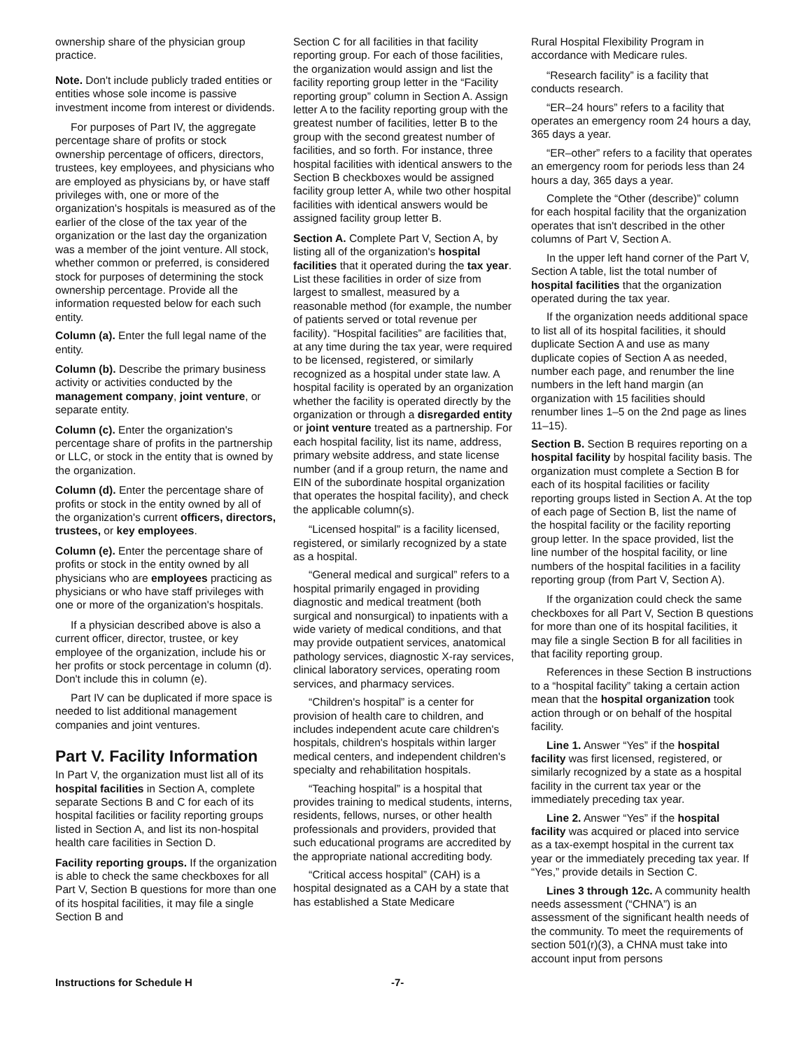ownership share of the physician group practice.
Note. Don't include publicly traded entities or entities whose sole income is passive investment income from interest or dividends.
For purposes of Part IV, the aggregate percentage share of profits or stock ownership percentage of officers, directors, trustees, key employees, and physicians who are employed as physicians by, or have staff privileges with, one or more of the organization's hospitals is measured as of the earlier of the close of the tax year of the organization or the last day the organization was a member of the joint venture. All stock, whether common or preferred, is considered stock for purposes of determining the stock ownership percentage. Provide all the information requested below for each such entity.
Column (a). Enter the full legal name of the entity.
Column (b). Describe the primary business activity or activities conducted by the management company, joint venture, or separate entity.
Column (c). Enter the organization's percentage share of profits in the partnership or LLC, or stock in the entity that is owned by the organization.
Column (d). Enter the percentage share of profits or stock in the entity owned by all of the organization's current officers, directors, trustees, or key employees.
Column (e). Enter the percentage share of profits or stock in the entity owned by all physicians who are employees practicing as physicians or who have staff privileges with one or more of the organization's hospitals.
If a physician described above is also a current officer, director, trustee, or key employee of the organization, include his or her profits or stock percentage in column (d). Don't include this in column (e).
Part IV can be duplicated if more space is needed to list additional management companies and joint ventures.
Part V. Facility Information
In Part V, the organization must list all of its hospital facilities in Section A, complete separate Sections B and C for each of its hospital facilities or facility reporting groups listed in Section A, and list its non-hospital health care facilities in Section D.
Facility reporting groups. If the organization is able to check the same checkboxes for all Part V, Section B questions for more than one of its hospital facilities, it may file a single Section B and
Section C for all facilities in that facility reporting group. For each of those facilities, the organization would assign and list the facility reporting group letter in the “Facility reporting group” column in Section A. Assign letter A to the facility reporting group with the greatest number of facilities, letter B to the group with the second greatest number of facilities, and so forth. For instance, three hospital facilities with identical answers to the Section B checkboxes would be assigned facility group letter A, while two other hospital facilities with identical answers would be assigned facility group letter B.
Section A. Complete Part V, Section A, by listing all of the organization's hospital facilities that it operated during the tax year. List these facilities in order of size from largest to smallest, measured by a reasonable method (for example, the number of patients served or total revenue per facility). “Hospital facilities” are facilities that, at any time during the tax year, were required to be licensed, registered, or similarly recognized as a hospital under state law. A hospital facility is operated by an organization whether the facility is operated directly by the organization or through a disregarded entity or joint venture treated as a partnership. For each hospital facility, list its name, address, primary website address, and state license number (and if a group return, the name and EIN of the subordinate hospital organization that operates the hospital facility), and check the applicable column(s).
“Licensed hospital” is a facility licensed, registered, or similarly recognized by a state as a hospital.
“General medical and surgical” refers to a hospital primarily engaged in providing diagnostic and medical treatment (both surgical and nonsurgical) to inpatients with a wide variety of medical conditions, and that may provide outpatient services, anatomical pathology services, diagnostic X-ray services, clinical laboratory services, operating room services, and pharmacy services.
“Children's hospital” is a center for provision of health care to children, and includes independent acute care children's hospitals, children's hospitals within larger medical centers, and independent children's specialty and rehabilitation hospitals.
“Teaching hospital” is a hospital that provides training to medical students, interns, residents, fellows, nurses, or other health professionals and providers, provided that such educational programs are accredited by the appropriate national accrediting body.
“Critical access hospital” (CAH) is a hospital designated as a CAH by a state that has established a State Medicare
Rural Hospital Flexibility Program in accordance with Medicare rules.
“Research facility” is a facility that conducts research.
“ER–24 hours” refers to a facility that operates an emergency room 24 hours a day, 365 days a year.
“ER–other” refers to a facility that operates an emergency room for periods less than 24 hours a day, 365 days a year.
Complete the “Other (describe)” column for each hospital facility that the organization operates that isn't described in the other columns of Part V, Section A.
In the upper left hand corner of the Part V, Section A table, list the total number of hospital facilities that the organization operated during the tax year.
If the organization needs additional space to list all of its hospital facilities, it should duplicate Section A and use as many duplicate copies of Section A as needed, number each page, and renumber the line numbers in the left hand margin (an organization with 15 facilities should renumber lines 1–5 on the 2nd page as lines 11–15).
Section B. Section B requires reporting on a hospital facility by hospital facility basis. The organization must complete a Section B for each of its hospital facilities or facility reporting groups listed in Section A. At the top of each page of Section B, list the name of the hospital facility or the facility reporting group letter. In the space provided, list the line number of the hospital facility, or line numbers of the hospital facilities in a facility reporting group (from Part V, Section A).
If the organization could check the same checkboxes for all Part V, Section B questions for more than one of its hospital facilities, it may file a single Section B for all facilities in that facility reporting group.
References in these Section B instructions to a “hospital facility” taking a certain action mean that the hospital organization took action through or on behalf of the hospital facility.
Line 1. Answer “Yes” if the hospital facility was first licensed, registered, or similarly recognized by a state as a hospital facility in the current tax year or the immediately preceding tax year.
Line 2. Answer “Yes” if the hospital facility was acquired or placed into service as a tax-exempt hospital in the current tax year or the immediately preceding tax year. If “Yes,” provide details in Section C.
Lines 3 through 12c. A community health needs assessment (“CHNA”) is an assessment of the significant health needs of the community. To meet the requirements of section 501(r)(3), a CHNA must take into account input from persons
Instructions for Schedule H -7-